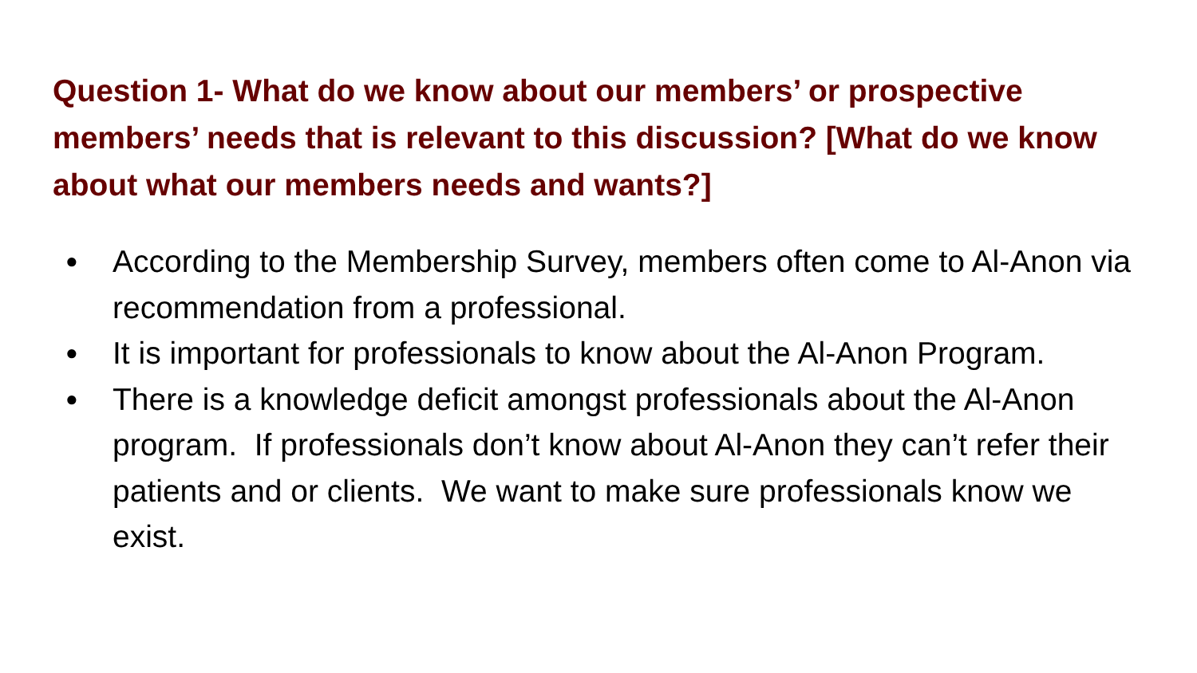Question 1- What do we know about our members’ or prospective members’ needs that is relevant to this discussion? [What do we know about what our members needs and wants?]
● According to the Membership Survey, members often come to Al-Anon via recommendation from a professional.
● It is important for professionals to know about the Al-Anon Program.
● There is a knowledge deficit amongst professionals about the Al-Anon program. If professionals don’t know about Al-Anon they can’t refer their patients and or clients. We want to make sure professionals know we exist.